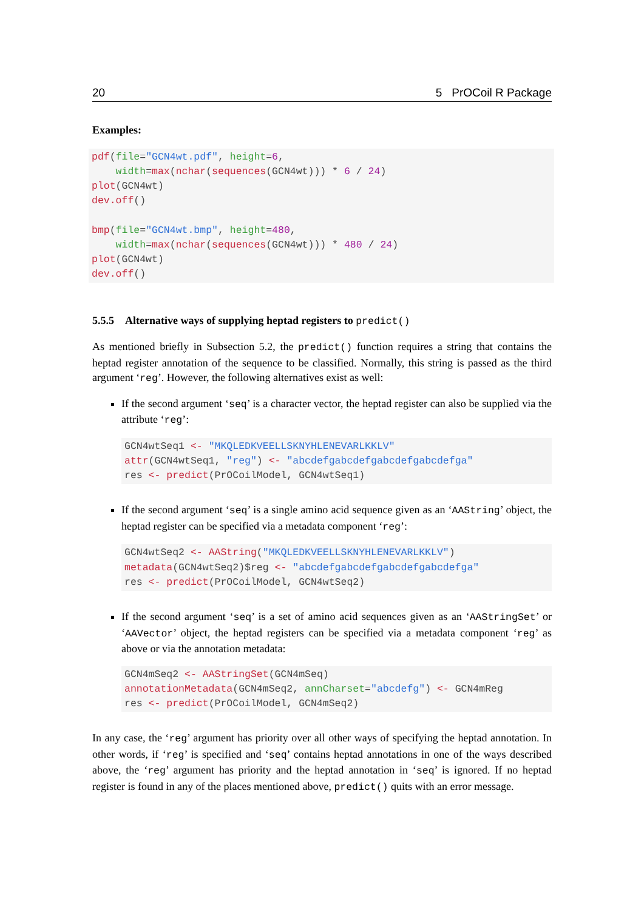20 5 PrOCoil R Package
Examples:
pdf(file="GCN4wt.pdf", height=6,
    width=max(nchar(sequences(GCN4wt))) * 6 / 24)
plot(GCN4wt)
dev.off()

bmp(file="GCN4wt.bmp", height=480,
    width=max(nchar(sequences(GCN4wt))) * 480 / 24)
plot(GCN4wt)
dev.off()
5.5.5 Alternative ways of supplying heptad registers to predict()
As mentioned briefly in Subsection 5.2, the predict() function requires a string that contains the heptad register annotation of the sequence to be classified. Normally, this string is passed as the third argument ‘reg’. However, the following alternatives exist as well:
If the second argument ‘seq’ is a character vector, the heptad register can also be supplied via the attribute ‘reg’:
GCN4wtSeq1 <- "MKQLEDKVEELLSKNYHLENEVARLKKLV"
attr(GCN4wtSeq1, "reg") <- "abcdefgabcdefgabcdefgabcdefga"
res <- predict(PrOCoilModel, GCN4wtSeq1)
If the second argument ‘seq’ is a single amino acid sequence given as an ‘AAString’ object, the heptad register can be specified via a metadata component ‘reg’:
GCN4wtSeq2 <- AAString("MKQLEDKVEELLSKNYHLENEVARLKKLV")
metadata(GCN4wtSeq2)$reg <- "abcdefgabcdefgabcdefgabcdefga"
res <- predict(PrOCoilModel, GCN4wtSeq2)
If the second argument ‘seq’ is a set of amino acid sequences given as an ‘AAStringSet’ or ‘AAVector’ object, the heptad registers can be specified via a metadata component ‘reg’ as above or via the annotation metadata:
GCN4mSeq2 <- AAStringSet(GCN4mSeq)
annotationMetadata(GCN4mSeq2, annCharset="abcdefg") <- GCN4mReg
res <- predict(PrOCoilModel, GCN4mSeq2)
In any case, the ‘reg’ argument has priority over all other ways of specifying the heptad annotation. In other words, if ‘reg’ is specified and ‘seq’ contains heptad annotations in one of the ways described above, the ‘reg’ argument has priority and the heptad annotation in ‘seq’ is ignored. If no heptad register is found in any of the places mentioned above, predict() quits with an error message.